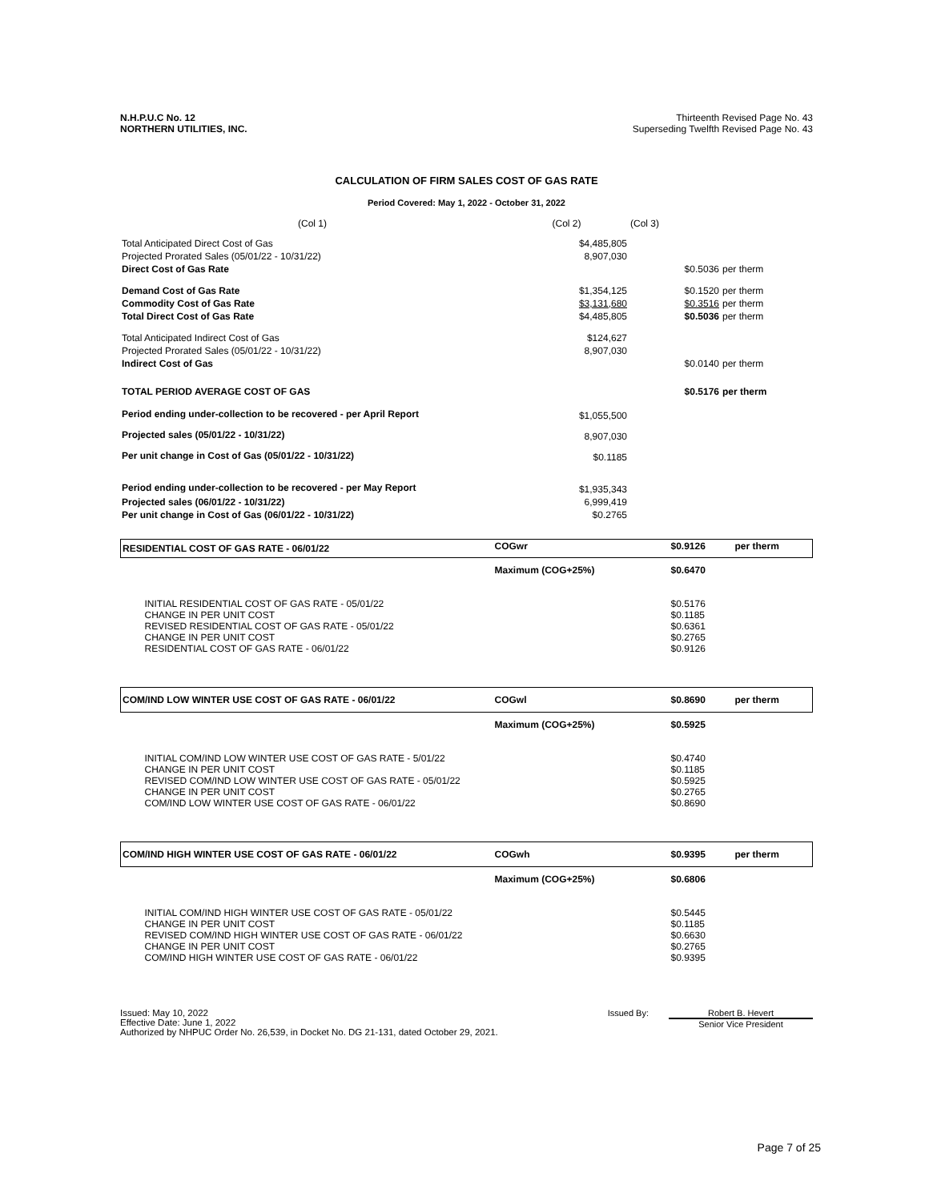N.H.P.U.C No. 12
NORTHERN UTILITIES, INC.
Thirteenth Revised Page No. 43
Superseding Twelfth Revised Page No. 43
CALCULATION OF FIRM SALES COST OF GAS RATE
Period Covered: May 1, 2022 - October 31, 2022
| (Col 1) | (Col 2) | (Col 3) | |
| Total Anticipated Direct Cost of Gas | $4,485,805 | | |
| Projected Prorated Sales (05/01/22 - 10/31/22) | 8,907,030 | | |
| Direct Cost of Gas Rate | | $0.5036 | per therm |
| Demand Cost of Gas Rate | $1,354,125 | $0.1520 | per therm |
| Commodity Cost of Gas Rate | $3,131,680 | $0.3516 | per therm |
| Total Direct Cost of Gas Rate | $4,485,805 | $0.5036 | per therm |
| Total Anticipated Indirect Cost of Gas | $124,627 | | |
| Projected Prorated Sales (05/01/22 - 10/31/22) | 8,907,030 | | |
| Indirect Cost of Gas | | $0.0140 | per therm |
| TOTAL PERIOD AVERAGE COST OF GAS | | $0.5176 | per therm |
| Period ending under-collection to be recovered - per April Report | $1,055,500 | | |
| Projected sales (05/01/22 - 10/31/22) | 8,907,030 | | |
| Per unit change in Cost of Gas (05/01/22 - 10/31/22) | $0.1185 | | |
| Period ending under-collection to be recovered - per May Report | $1,935,343 | | |
| Projected sales (06/01/22 - 10/31/22) | 6,999,419 | | |
| Per unit change in Cost of Gas (06/01/22 - 10/31/22) | $0.2765 | | |
| RESIDENTIAL COST OF GAS RATE - 06/01/22 | COGwr | $0.9126 | per therm |
| | Maximum (COG+25%) | $0.6470 | |
| INITIAL RESIDENTIAL COST OF GAS RATE - 05/01/22 CHANGE IN PER UNIT COST REVISED RESIDENTIAL COST OF GAS RATE - 05/01/22 CHANGE IN PER UNIT COST RESIDENTIAL COST OF GAS RATE - 06/01/22 | | $0.5176 $0.1185 $0.6361 $0.2765 $0.9126 | |
| COM/IND LOW WINTER USE COST OF GAS RATE - 06/01/22 | COGwl | $0.8690 | per therm |
| | Maximum (COG+25%) | $0.5925 | |
| INITIAL COM/IND LOW WINTER USE COST OF GAS RATE - 5/01/22 CHANGE IN PER UNIT COST REVISED COM/IND LOW WINTER USE COST OF GAS RATE - 05/01/22 CHANGE IN PER UNIT COST COM/IND LOW WINTER USE COST OF GAS RATE - 06/01/22 | | $0.4740 $0.1185 $0.5925 $0.2765 $0.8690 | |
| COM/IND HIGH WINTER USE COST OF GAS RATE - 06/01/22 | COGwh | $0.9395 | per therm |
| | Maximum (COG+25%) | $0.6806 | |
| INITIAL COM/IND HIGH WINTER USE COST OF GAS RATE - 05/01/22 CHANGE IN PER UNIT COST REVISED COM/IND HIGH WINTER USE COST OF GAS RATE - 06/01/22 CHANGE IN PER UNIT COST COM/IND HIGH WINTER USE COST OF GAS RATE - 06/01/22 | | $0.5445 $0.1185 $0.6630 $0.2765 $0.9395 | |
Issued: May 10, 2022
Effective Date: June 1, 2022
Authorized by NHPUC Order No. 26,539, in Docket No. DG 21-131, dated October 29, 2021.
Issued By: Robert B. Hevert
Senior Vice President
Page 7 of 25